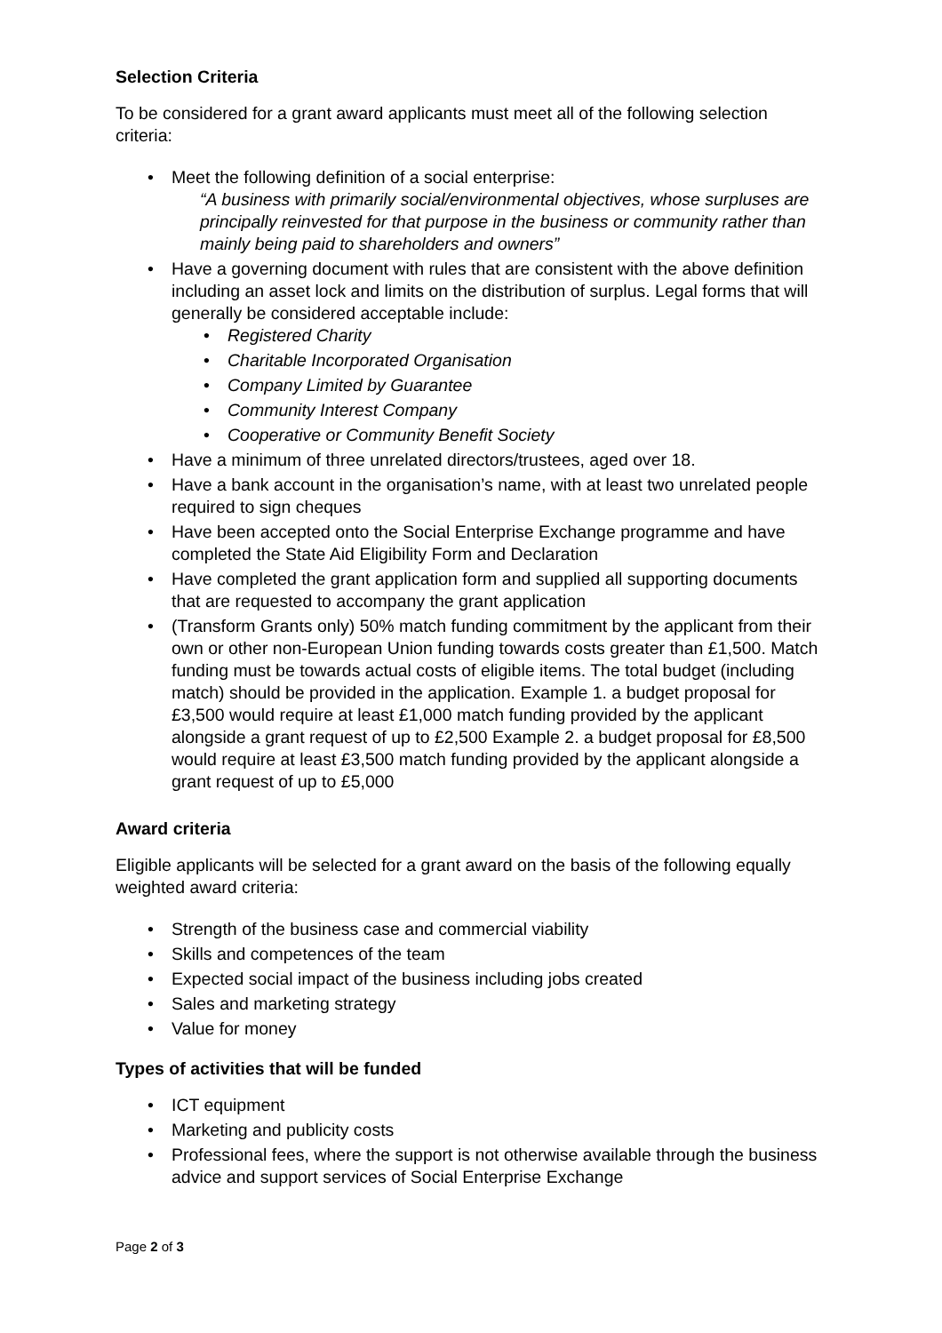Selection Criteria
To be considered for a grant award applicants must meet all of the following selection criteria:
• Meet the following definition of a social enterprise:
“A business with primarily social/environmental objectives, whose surpluses are principally reinvested for that purpose in the business or community rather than mainly being paid to shareholders and owners”
• Have a governing document with rules that are consistent with the above definition including an asset lock and limits on the distribution of surplus. Legal forms that will generally be considered acceptable include:
• Registered Charity
• Charitable Incorporated Organisation
• Company Limited by Guarantee
• Community Interest Company
• Cooperative or Community Benefit Society
• Have a minimum of three unrelated directors/trustees, aged over 18.
• Have a bank account in the organisation’s name, with at least two unrelated people required to sign cheques
• Have been accepted onto the Social Enterprise Exchange programme and have completed the State Aid Eligibility Form and Declaration
• Have completed the grant application form and supplied all supporting documents that are requested to accompany the grant application
• (Transform Grants only) 50% match funding commitment by the applicant from their own or other non-European Union funding towards costs greater than £1,500. Match funding must be towards actual costs of eligible items. The total budget (including match) should be provided in the application. Example 1. a budget proposal for £3,500 would require at least £1,000 match funding provided by the applicant alongside a grant request of up to £2,500 Example 2. a budget proposal for £8,500 would require at least £3,500 match funding provided by the applicant alongside a grant request of up to £5,000
Award criteria
Eligible applicants will be selected for a grant award on the basis of the following equally weighted award criteria:
• Strength of the business case and commercial viability
• Skills and competences of the team
• Expected social impact of the business including jobs created
• Sales and marketing strategy
• Value for money
Types of activities that will be funded
• ICT equipment
• Marketing and publicity costs
• Professional fees, where the support is not otherwise available through the business advice and support services of Social Enterprise Exchange
Page 2 of 3